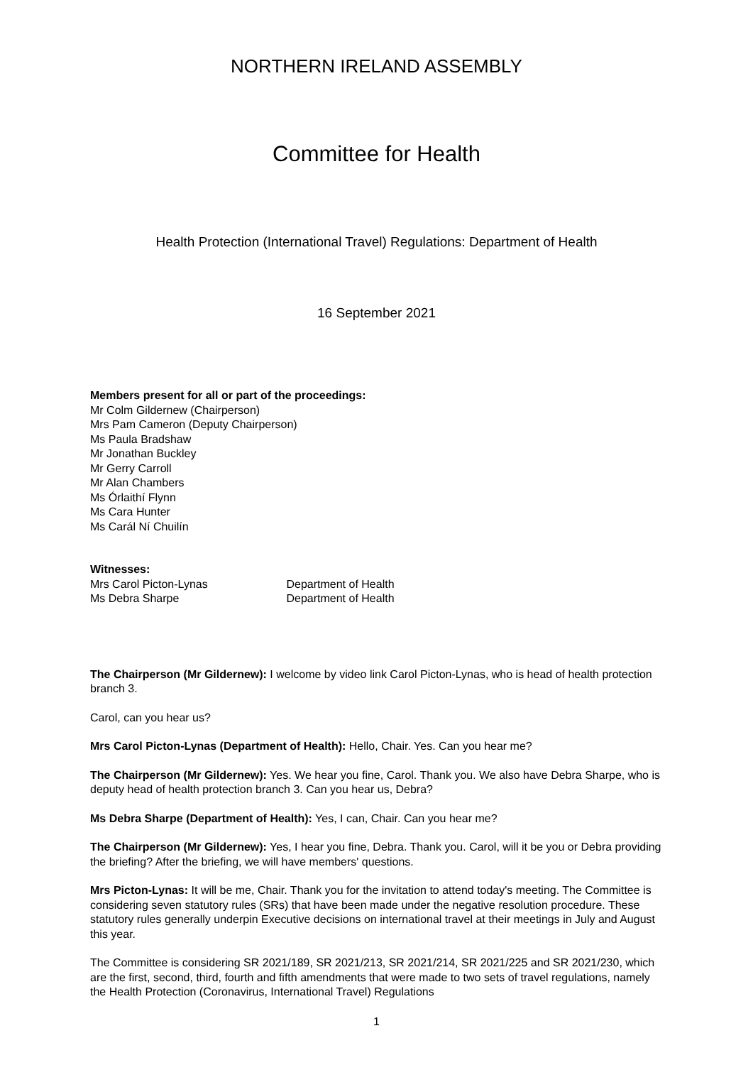NORTHERN IRELAND ASSEMBLY
Committee for Health
Health Protection (International Travel) Regulations: Department of Health
16 September 2021
Members present for all or part of the proceedings:
Mr Colm Gildernew (Chairperson)
Mrs Pam Cameron (Deputy Chairperson)
Ms Paula Bradshaw
Mr Jonathan Buckley
Mr Gerry Carroll
Mr Alan Chambers
Ms Órlaithí Flynn
Ms Cara Hunter
Ms Carál Ní Chuilín
Witnesses:
Mrs Carol Picton-Lynas Department of Health
Ms Debra Sharpe Department of Health
The Chairperson (Mr Gildernew): I welcome by video link Carol Picton-Lynas, who is head of health protection branch 3.
Carol, can you hear us?
Mrs Carol Picton-Lynas (Department of Health): Hello, Chair. Yes. Can you hear me?
The Chairperson (Mr Gildernew): Yes. We hear you fine, Carol. Thank you. We also have Debra Sharpe, who is deputy head of health protection branch 3. Can you hear us, Debra?
Ms Debra Sharpe (Department of Health): Yes, I can, Chair. Can you hear me?
The Chairperson (Mr Gildernew): Yes, I hear you fine, Debra. Thank you. Carol, will it be you or Debra providing the briefing? After the briefing, we will have members' questions.
Mrs Picton-Lynas: It will be me, Chair. Thank you for the invitation to attend today's meeting. The Committee is considering seven statutory rules (SRs) that have been made under the negative resolution procedure. These statutory rules generally underpin Executive decisions on international travel at their meetings in July and August this year.
The Committee is considering SR 2021/189, SR 2021/213, SR 2021/214, SR 2021/225 and SR 2021/230, which are the first, second, third, fourth and fifth amendments that were made to two sets of travel regulations, namely the Health Protection (Coronavirus, International Travel) Regulations
1